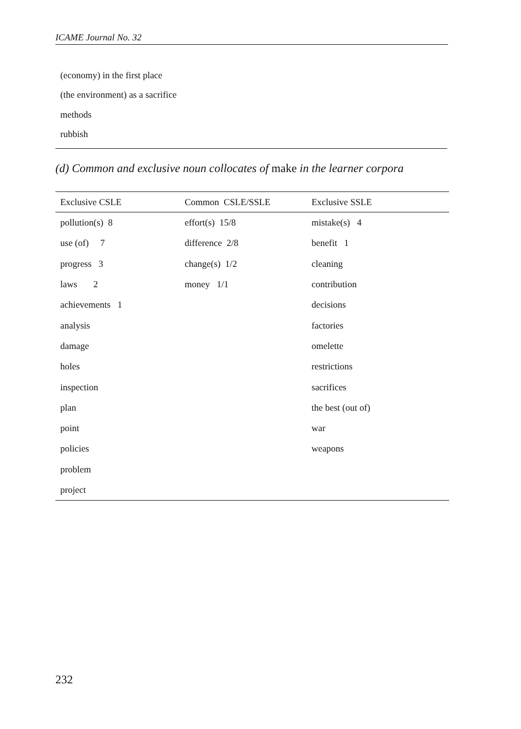ICAME Journal No. 32
(economy) in the first place
(the environment) as a sacrifice
methods
rubbish
(d) Common and exclusive noun collocates of make in the learner corpora
| Exclusive CSLE | Common CSLE/SSLE | Exclusive SSLE |
| --- | --- | --- |
| pollution(s) 8 | effort(s) 15/8 | mistake(s) 4 |
| use (of) 7 | difference 2/8 | benefit 1 |
| progress 3 | change(s) 1/2 | cleaning |
| laws 2 | money 1/1 | contribution |
| achievements 1 | | decisions |
| analysis | | factories |
| damage | | omelette |
| holes | | restrictions |
| inspection | | sacrifices |
| plan | | the best (out of) |
| point | | war |
| policies | | weapons |
| problem | | |
| project | | |
232